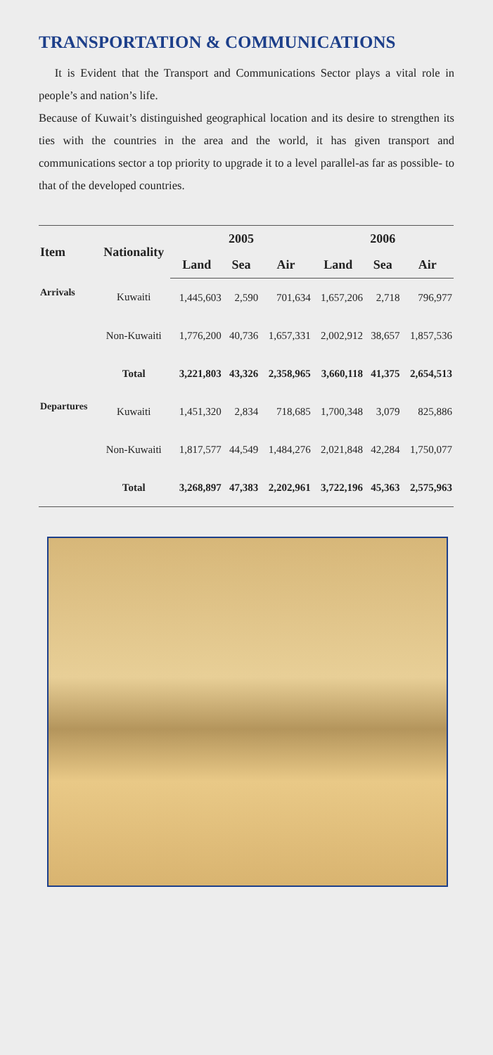TRANSPORTATION & COMMUNICATIONS
It is Evident that the Transport and Communications Sector plays a vital role in people’s and nation’s life.
Because of Kuwait’s distinguished geographical location and its desire to strengthen its ties with the countries in the area and the world, it has given transport and communications sector a top priority to upgrade it to a level parallel-as far as possible- to that of the developed countries.
| Item | Nationality | 2005 | | | 2006 | | |
| --- | --- | --- | --- | --- | --- | --- | --- |
| | | Land | Sea | Air | Land | Sea | Air |
| Arrivals | Kuwaiti | 1,445,603 | 2,590 | 701,634 | 1,657,206 | 2,718 | 796,977 |
| | Non-Kuwaiti | 1,776,200 | 40,736 | 1,657,331 | 2,002,912 | 38,657 | 1,857,536 |
| | Total | 3,221,803 | 43,326 | 2,358,965 | 3,660,118 | 41,375 | 2,654,513 |
| Departures | Kuwaiti | 1,451,320 | 2,834 | 718,685 | 1,700,348 | 3,079 | 825,886 |
| | Non-Kuwaiti | 1,817,577 | 44,549 | 1,484,276 | 2,021,848 | 42,284 | 1,750,077 |
| | Total | 3,268,897 | 47,383 | 2,202,961 | 3,722,196 | 45,363 | 2,575,963 |